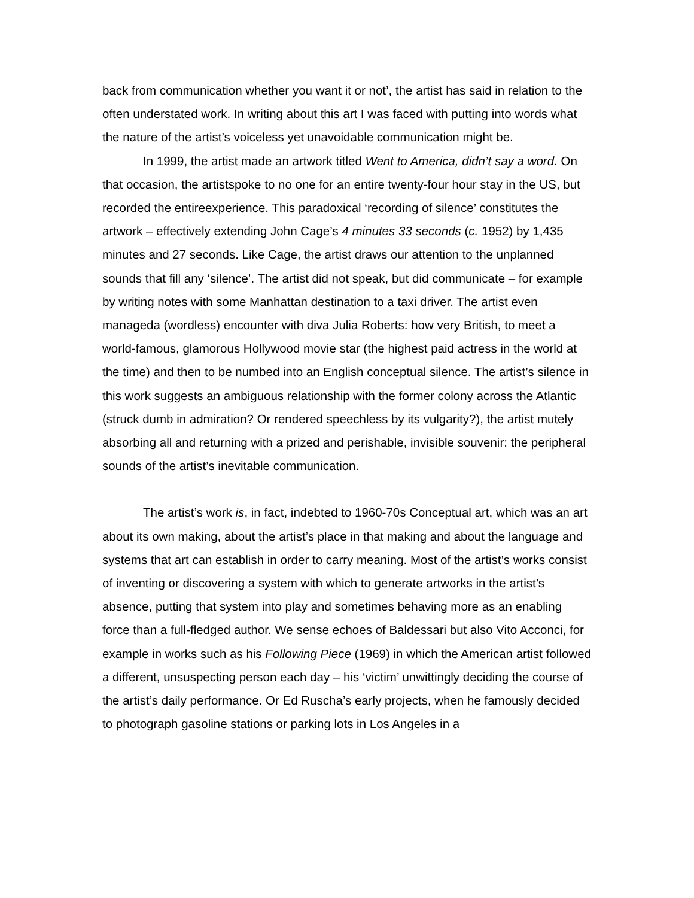back from communication whether you want it or not’, the artist has said in relation to the often understated work. In writing about this art I was faced with putting into words what the nature of the artist’s voiceless yet unavoidable communication might be.
In 1999, the artist made an artwork titled Went to America, didn’t say a word. On that occasion, the artistspoke to no one for an entire twenty-four hour stay in the US, but recorded the entireexperience. This paradoxical ‘recording of silence’ constitutes the artwork – effectively extending John Cage’s 4 minutes 33 seconds (c. 1952) by 1,435 minutes and 27 seconds. Like Cage, the artist draws our attention to the unplanned sounds that fill any ‘silence’. The artist did not speak, but did communicate – for example by writing notes with some Manhattan destination to a taxi driver. The artist even manageda (wordless) encounter with diva Julia Roberts: how very British, to meet a world-famous, glamorous Hollywood movie star (the highest paid actress in the world at the time) and then to be numbed into an English conceptual silence. The artist’s silence in this work suggests an ambiguous relationship with the former colony across the Atlantic (struck dumb in admiration? Or rendered speechless by its vulgarity?), the artist mutely absorbing all and returning with a prized and perishable, invisible souvenir: the peripheral sounds of the artist’s inevitable communication.
The artist’s work is, in fact, indebted to 1960-70s Conceptual art, which was an art about its own making, about the artist’s place in that making and about the language and systems that art can establish in order to carry meaning. Most of the artist’s works consist of inventing or discovering a system with which to generate artworks in the artist’s absence, putting that system into play and sometimes behaving more as an enabling force than a full-fledged author. We sense echoes of Baldessari but also Vito Acconci, for example in works such as his Following Piece (1969) in which the American artist followed a different, unsuspecting person each day – his ‘victim’ unwittingly deciding the course of the artist’s daily performance. Or Ed Ruscha’s early projects, when he famously decided to photograph gasoline stations or parking lots in Los Angeles in a